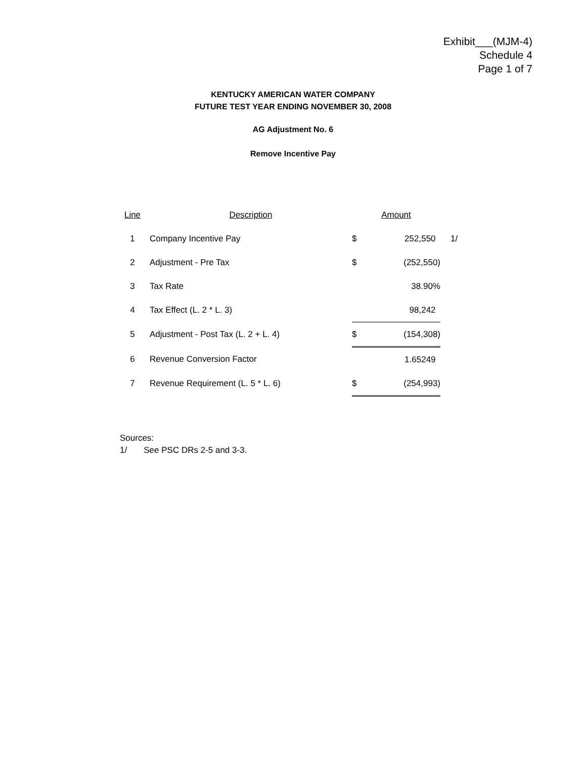Exhibit___(MJM-4)
Schedule 4
Page 1 of 7
KENTUCKY AMERICAN WATER COMPANY
FUTURE TEST YEAR ENDING NOVEMBER 30, 2008
AG Adjustment No. 6
Remove Incentive Pay
| Line | Description | Amount | | |
| --- | --- | --- | --- | --- |
| 1 | Company Incentive Pay | $ | 252,550 | 1/ |
| 2 | Adjustment - Pre Tax | $ | (252,550) | |
| 3 | Tax Rate | | 38.90% | |
| 4 | Tax Effect (L. 2 * L. 3) | | 98,242 | |
| 5 | Adjustment - Post Tax (L. 2 + L. 4) | $ | (154,308) | |
| 6 | Revenue Conversion Factor | | 1.65249 | |
| 7 | Revenue Requirement (L. 5 * L. 6) | $ | (254,993) | |
Sources:
1/ See PSC DRs 2-5 and 3-3.